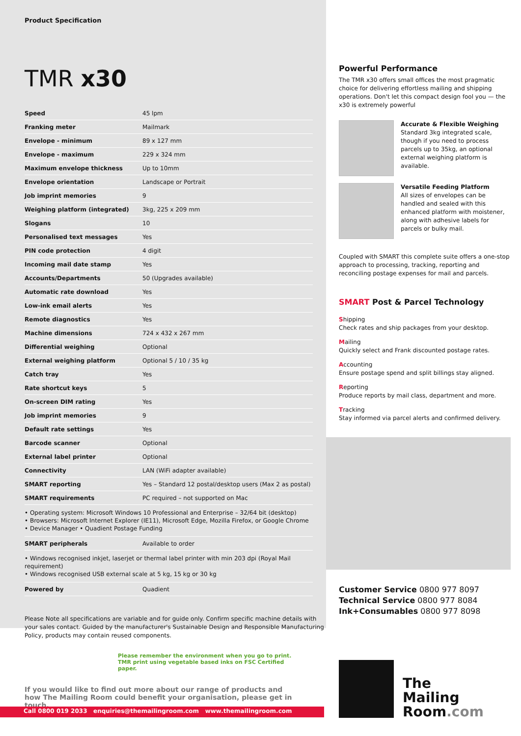Product Specification
TMR x30
| Speed | 45 lpm |
| Franking meter | Mailmark |
| Envelope - minimum | 89 x 127 mm |
| Envelope - maximum | 229 x 324 mm |
| Maximum envelope thickness | Up to 10mm |
| Envelope orientation | Landscape or Portrait |
| Job imprint memories | 9 |
| Weighing platform (integrated) | 3kg, 225 x 209 mm |
| Slogans | 10 |
| Personalised text messages | Yes |
| PIN code protection | 4 digit |
| Incoming mail date stamp | Yes |
| Accounts/Departments | 50 (Upgrades available) |
| Automatic rate download | Yes |
| Low-ink email alerts | Yes |
| Remote diagnostics | Yes |
| Machine dimensions | 724 x 432 x 267 mm |
| Differential weighing | Optional |
| External weighing platform | Optional 5 / 10 / 35 kg |
| Catch tray | Yes |
| Rate shortcut keys | 5 |
| On-screen DIM rating | Yes |
| Job imprint memories | 9 |
| Default rate settings | Yes |
| Barcode scanner | Optional |
| External label printer | Optional |
| Connectivity | LAN (WiFi adapter available) |
| SMART reporting | Yes – Standard 12 postal/desktop users (Max 2 as postal) |
| SMART requirements | PC required – not supported on Mac |
| • Operating system: Microsoft Windows 10 Professional and Enterprise – 32/64 bit (desktop) • Browsers: Microsoft Internet Explorer (IE11), Microsoft Edge, Mozilla Firefox, or Google Chrome • Device Manager • Quadient Postage Funding | |
| SMART peripherals | Available to order |
| • Windows recognised inkjet, laserjet or thermal label printer with min 203 dpi (Royal Mail requirement) • Windows recognised USB external scale at 5 kg, 15 kg or 30 kg | |
| Powered by | Quadient |
Please Note all specifications are variable and for guide only. Confirm specific machine details with your sales contact. Guided by the manufacturer's Sustainable Design and Responsible Manufacturing Policy, products may contain reused components.
Powerful Performance
The TMR x30 offers small offices the most pragmatic choice for delivering effortless mailing and shipping operations. Don't let this compact design fool you — the x30 is extremely powerful
Accurate & Flexible Weighing
Standard 3kg integrated scale, though if you need to process parcels up to 35kg, an optional external weighing platform is available.
Versatile Feeding Platform
All sizes of envelopes can be handled and sealed with this enhanced platform with moistener, along with adhesive labels for parcels or bulky mail.
Coupled with SMART this complete suite offers a one-stop approach to processing, tracking, reporting and reconciling postage expenses for mail and parcels.
SMART Post & Parcel Technology
Shipping
Check rates and ship packages from your desktop.
Mailing
Quickly select and Frank discounted postage rates.
Accounting
Ensure postage spend and split billings stay aligned.
Reporting
Produce reports by mail class, department and more.
Tracking
Stay informed via parcel alerts and confirmed delivery.
Customer Service 0800 977 8097
Technical Service 0800 977 8084
Ink+Consumables 0800 977 8098
Please remember the environment when you go to print.
TMR print using vegetable based inks on FSC Certified paper.
If you would like to find out more about our range of products and how The Mailing Room could benefit your organisation, please get in touch.
Call 0800 019 2033 enquiries@themailingroom.com www.themailingroom.com
The
Mailing
Room.com